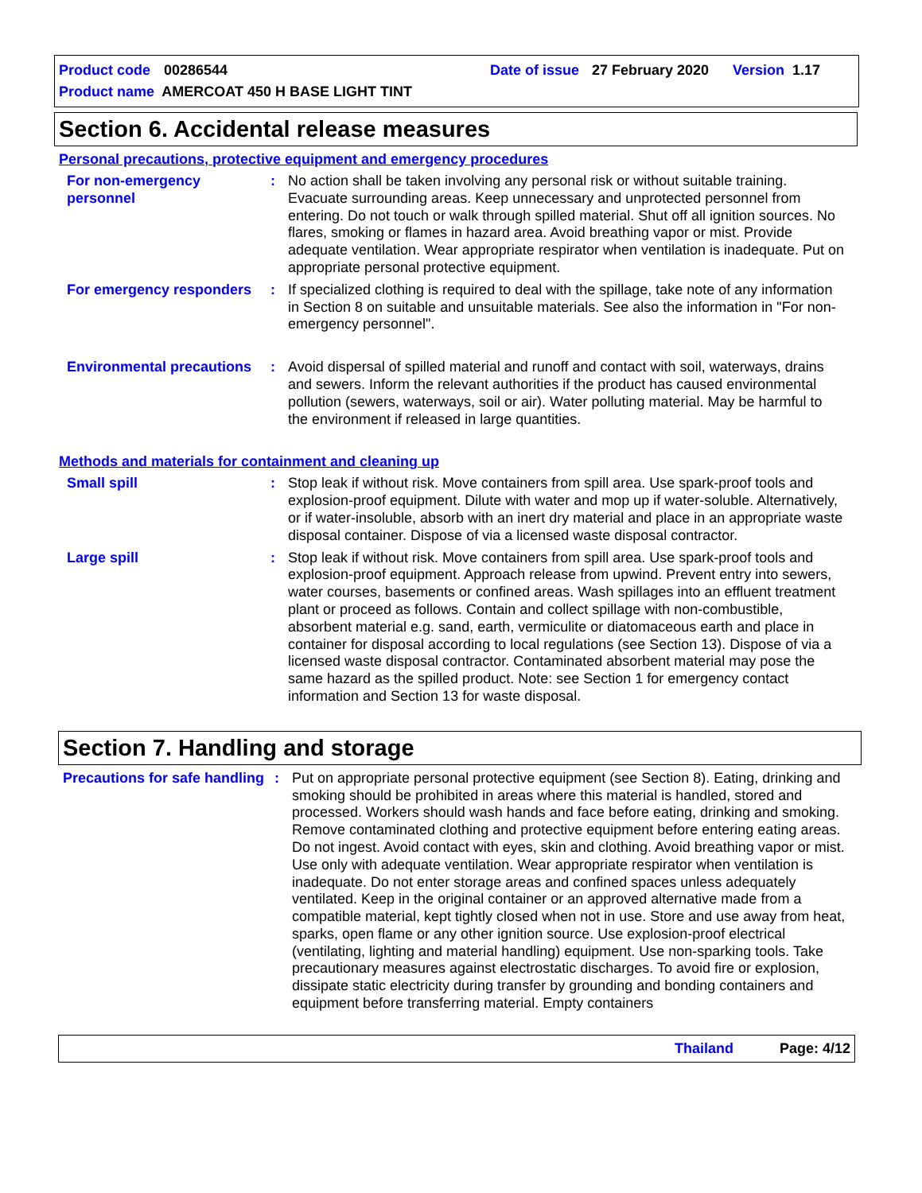Product code 00286544 Date of issue 27 February 2020 Version 1.17
Product name AMERCOAT 450 H BASE LIGHT TINT
Section 6. Accidental release measures
Personal precautions, protective equipment and emergency procedures
For non-emergency personnel
: No action shall be taken involving any personal risk or without suitable training. Evacuate surrounding areas. Keep unnecessary and unprotected personnel from entering. Do not touch or walk through spilled material. Shut off all ignition sources. No flares, smoking or flames in hazard area. Avoid breathing vapor or mist. Provide adequate ventilation. Wear appropriate respirator when ventilation is inadequate. Put on appropriate personal protective equipment.
For emergency responders
: If specialized clothing is required to deal with the spillage, take note of any information in Section 8 on suitable and unsuitable materials. See also the information in "For non-emergency personnel".
Environmental precautions
: Avoid dispersal of spilled material and runoff and contact with soil, waterways, drains and sewers. Inform the relevant authorities if the product has caused environmental pollution (sewers, waterways, soil or air). Water polluting material. May be harmful to the environment if released in large quantities.
Methods and materials for containment and cleaning up
Small spill : Stop leak if without risk. Move containers from spill area. Use spark-proof tools and explosion-proof equipment. Dilute with water and mop up if water-soluble. Alternatively, or if water-insoluble, absorb with an inert dry material and place in an appropriate waste disposal container. Dispose of via a licensed waste disposal contractor.
Large spill : Stop leak if without risk. Move containers from spill area. Use spark-proof tools and explosion-proof equipment. Approach release from upwind. Prevent entry into sewers, water courses, basements or confined areas. Wash spillages into an effluent treatment plant or proceed as follows. Contain and collect spillage with non-combustible, absorbent material e.g. sand, earth, vermiculite or diatomaceous earth and place in container for disposal according to local regulations (see Section 13). Dispose of via a licensed waste disposal contractor. Contaminated absorbent material may pose the same hazard as the spilled product. Note: see Section 1 for emergency contact information and Section 13 for waste disposal.
Section 7. Handling and storage
Precautions for safe handling
: Put on appropriate personal protective equipment (see Section 8). Eating, drinking and smoking should be prohibited in areas where this material is handled, stored and processed. Workers should wash hands and face before eating, drinking and smoking. Remove contaminated clothing and protective equipment before entering eating areas. Do not ingest. Avoid contact with eyes, skin and clothing. Avoid breathing vapor or mist. Use only with adequate ventilation. Wear appropriate respirator when ventilation is inadequate. Do not enter storage areas and confined spaces unless adequately ventilated. Keep in the original container or an approved alternative made from a compatible material, kept tightly closed when not in use. Store and use away from heat, sparks, open flame or any other ignition source. Use explosion-proof electrical (ventilating, lighting and material handling) equipment. Use non-sparking tools. Take precautionary measures against electrostatic discharges. To avoid fire or explosion, dissipate static electricity during transfer by grounding and bonding containers and equipment before transferring material. Empty containers
Thailand Page: 4/12